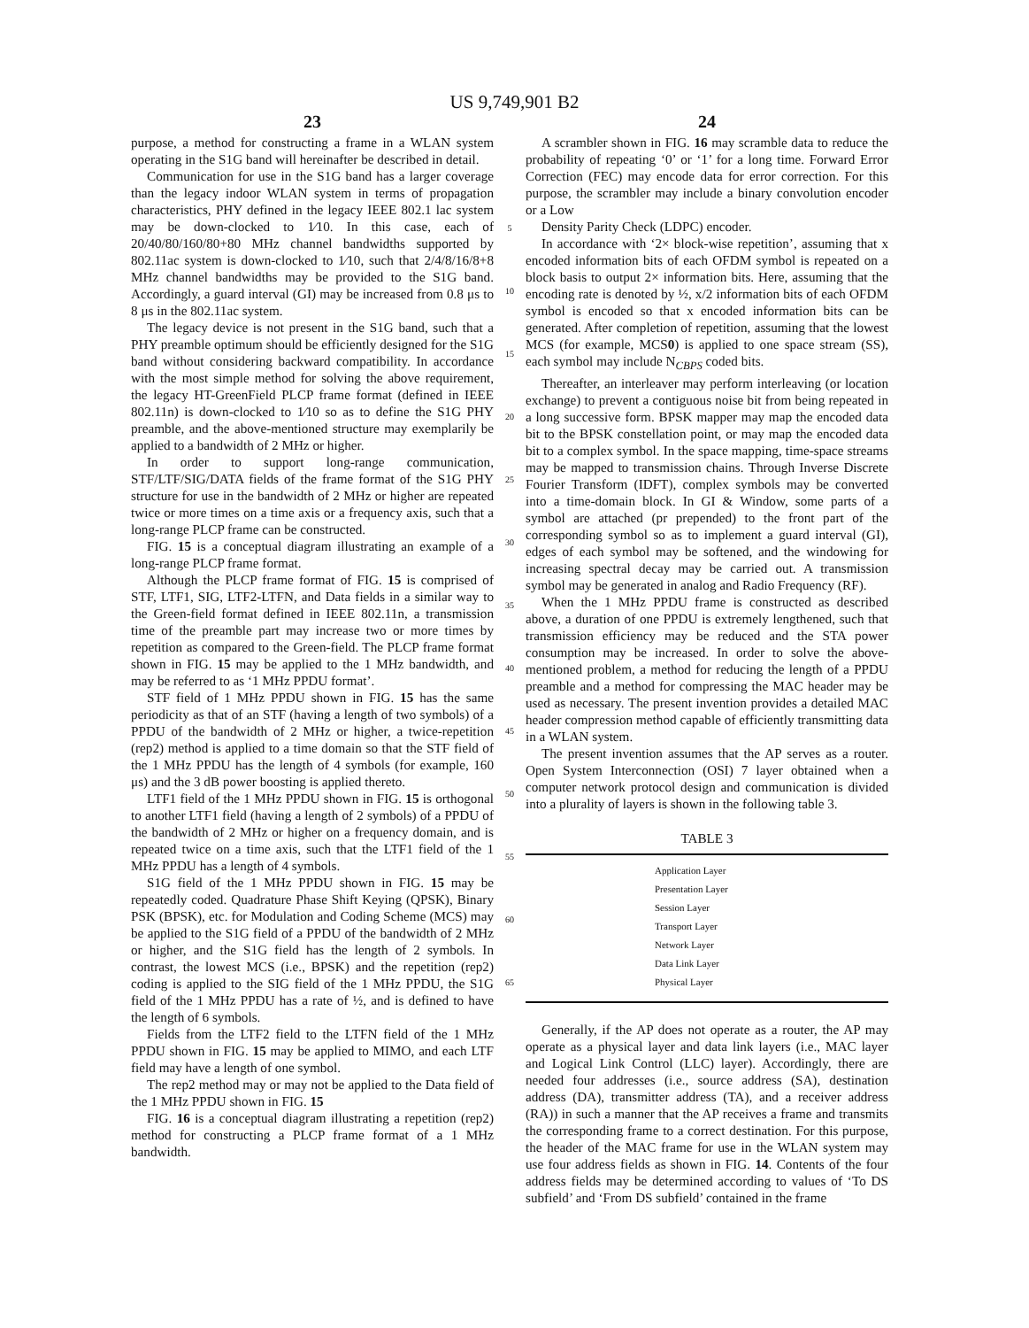US 9,749,901 B2
23
purpose, a method for constructing a frame in a WLAN system operating in the S1G band will hereinafter be described in detail.
Communication for use in the S1G band has a larger coverage than the legacy indoor WLAN system in terms of propagation characteristics, PHY defined in the legacy IEEE 802.1 lac system may be down-clocked to 1⁄10. In this case, each of 20/40/80/160/80+80 MHz channel bandwidths supported by 802.11ac system is down-clocked to 1⁄10, such that 2/4/8/16/8+8 MHz channel bandwidths may be provided to the S1G band. Accordingly, a guard interval (GI) may be increased from 0.8 μs to 8 μs in the 802.11ac system.
The legacy device is not present in the S1G band, such that a PHY preamble optimum should be efficiently designed for the S1G band without considering backward compatibility. In accordance with the most simple method for solving the above requirement, the legacy HT-GreenField PLCP frame format (defined in IEEE 802.11n) is down-clocked to 1⁄10 so as to define the S1G PHY preamble, and the above-mentioned structure may exemplarily be applied to a bandwidth of 2 MHz or higher.
In order to support long-range communication, STF/LTF/SIG/DATA fields of the frame format of the S1G PHY structure for use in the bandwidth of 2 MHz or higher are repeated twice or more times on a time axis or a frequency axis, such that a long-range PLCP frame can be constructed.
FIG. 15 is a conceptual diagram illustrating an example of a long-range PLCP frame format.
Although the PLCP frame format of FIG. 15 is comprised of STF, LTF1, SIG, LTF2-LTFN, and Data fields in a similar way to the Green-field format defined in IEEE 802.11n, a transmission time of the preamble part may increase two or more times by repetition as compared to the Green-field. The PLCP frame format shown in FIG. 15 may be applied to the 1 MHz bandwidth, and may be referred to as ‘1 MHz PPDU format’.
STF field of 1 MHz PPDU shown in FIG. 15 has the same periodicity as that of an STF (having a length of two symbols) of a PPDU of the bandwidth of 2 MHz or higher, a twice-repetition (rep2) method is applied to a time domain so that the STF field of the 1 MHz PPDU has the length of 4 symbols (for example, 160 μs) and the 3 dB power boosting is applied thereto.
LTF1 field of the 1 MHz PPDU shown in FIG. 15 is orthogonal to another LTF1 field (having a length of 2 symbols) of a PPDU of the bandwidth of 2 MHz or higher on a frequency domain, and is repeated twice on a time axis, such that the LTF1 field of the 1 MHz PPDU has a length of 4 symbols.
S1G field of the 1 MHz PPDU shown in FIG. 15 may be repeatedly coded. Quadrature Phase Shift Keying (QPSK), Binary PSK (BPSK), etc. for Modulation and Coding Scheme (MCS) may be applied to the S1G field of a PPDU of the bandwidth of 2 MHz or higher, and the S1G field has the length of 2 symbols. In contrast, the lowest MCS (i.e., BPSK) and the repetition (rep2) coding is applied to the SIG field of the 1 MHz PPDU, the S1G field of the 1 MHz PPDU has a rate of ½, and is defined to have the length of 6 symbols.
Fields from the LTF2 field to the LTFN field of the 1 MHz PPDU shown in FIG. 15 may be applied to MIMO, and each LTF field may have a length of one symbol.
The rep2 method may or may not be applied to the Data field of the 1 MHz PPDU shown in FIG. 15
FIG. 16 is a conceptual diagram illustrating a repetition (rep2) method for constructing a PLCP frame format of a 1 MHz bandwidth.
5
10
15
20
25
30
35
40
45
50
55
60
65
24
A scrambler shown in FIG. 16 may scramble data to reduce the probability of repeating ‘0’ or ‘1’ for a long time. Forward Error Correction (FEC) may encode data for error correction. For this purpose, the scrambler may include a binary convolution encoder or a Low
Density Parity Check (LDPC) encoder.
In accordance with ‘2× block-wise repetition’, assuming that x encoded information bits of each OFDM symbol is repeated on a block basis to output 2× information bits. Here, assuming that the encoding rate is denoted by ½, x/2 information bits of each OFDM symbol is encoded so that x encoded information bits can be generated. After completion of repetition, assuming that the lowest MCS (for example, MCS0) is applied to one space stream (SS), each symbol may include N<sub>CBPS</sub> coded bits.
Thereafter, an interleaver may perform interleaving (or location exchange) to prevent a contiguous noise bit from being repeated in a long successive form. BPSK mapper may map the encoded data bit to the BPSK constellation point, or may map the encoded data bit to a complex symbol. In the space mapping, time-space streams may be mapped to transmission chains. Through Inverse Discrete Fourier Transform (IDFT), complex symbols may be converted into a time-domain block. In GI & Window, some parts of a symbol are attached (pr prepended) to the front part of the corresponding symbol so as to implement a guard interval (GI), edges of each symbol may be softened, and the windowing for increasing spectral decay may be carried out. A transmission symbol may be generated in analog and Radio Frequency (RF).
When the 1 MHz PPDU frame is constructed as described above, a duration of one PPDU is extremely lengthened, such that transmission efficiency may be reduced and the STA power consumption may be increased. In order to solve the above-mentioned problem, a method for reducing the length of a PPDU preamble and a method for compressing the MAC header may be used as necessary. The present invention provides a detailed MAC header compression method capable of efficiently transmitting data in a WLAN system.
The present invention assumes that the AP serves as a router. Open System Interconnection (OSI) 7 layer obtained when a computer network protocol design and communication is divided into a plurality of layers is shown in the following table 3.
TABLE 3
| Application Layer |
| Presentation Layer |
| Session Layer |
| Transport Layer |
| Network Layer |
| Data Link Layer |
| Physical Layer |
Generally, if the AP does not operate as a router, the AP may operate as a physical layer and data link layers (i.e., MAC layer and Logical Link Control (LLC) layer). Accordingly, there are needed four addresses (i.e., source address (SA), destination address (DA), transmitter address (TA), and a receiver address (RA)) in such a manner that the AP receives a frame and transmits the corresponding frame to a correct destination. For this purpose, the header of the MAC frame for use in the WLAN system may use four address fields as shown in FIG. 14. Contents of the four address fields may be determined according to values of ‘To DS subfield’ and ‘From DS subfield’ contained in the frame